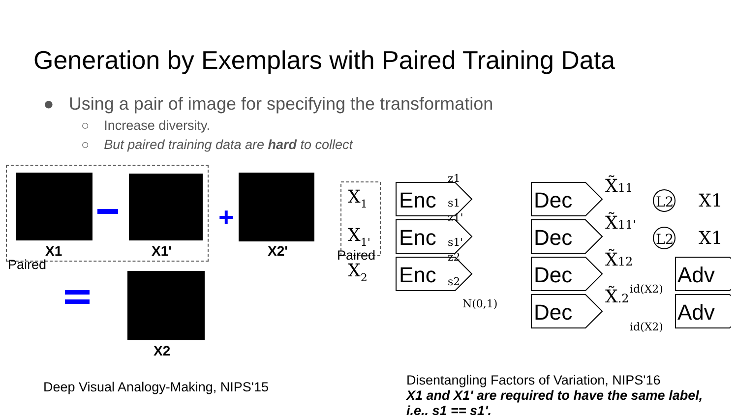Generation by Exemplars with Paired Training Data
● Using a pair of image for specifying the transformation
○ Increase diversity.
○ But paired training data are hard to collect
+
X1 X1' X2'
Paired
X2
X1
X1'
X2
Paired
Enc
Enc
Enc
Dec
Dec
Dec
Dec
Adv
Adv
z1
s1
z1'
s1'
z2
s2
N(0,1)
id(X2)
id(X2)
X̃11
X̃11'
X̃12
X̃.2
L2
L2
X1
X1
Deep Visual Analogy-Making, NIPS'15
Disentangling Factors of Variation, NIPS'16
X1 and X1' are required to have the same label,
i.e., s1 == s1'.